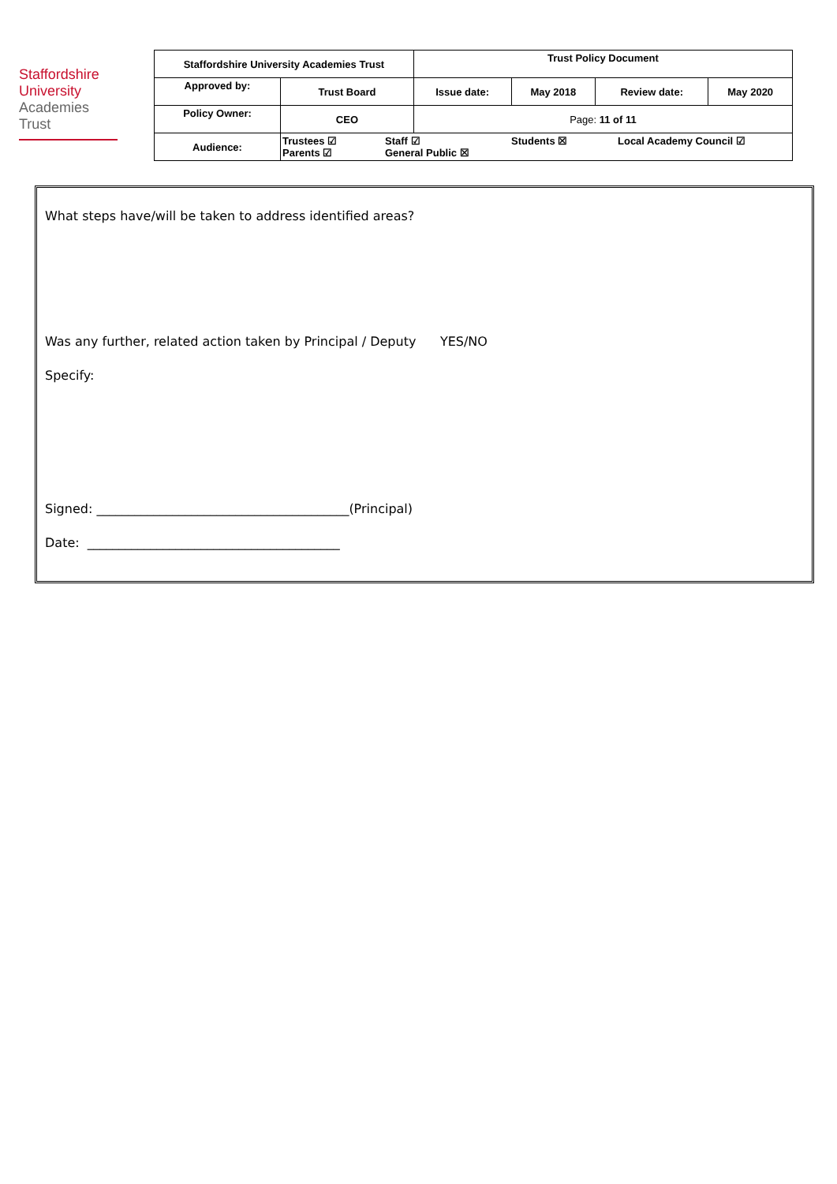Staffordshire
University
Academies
Trust
| Staffordshire University Academies Trust | | Trust Policy Document | | | |
| Approved by: | Trust Board | Issue date: | May 2018 | Review date: | May 2020 |
| Policy Owner: | CEO | Page: 11 of 11 | | | |
| Audience: | Trustees ☑ Staff ☑ Students ☒ Local Academy Council ☑ Parents ☑ General Public ☒ | | | | |
What steps have/will be taken to address identified areas?
Was any further, related action taken by Principal / Deputy YES/NO
Specify:
Signed: ________________________________________(Principal)
Date: ________________________________________